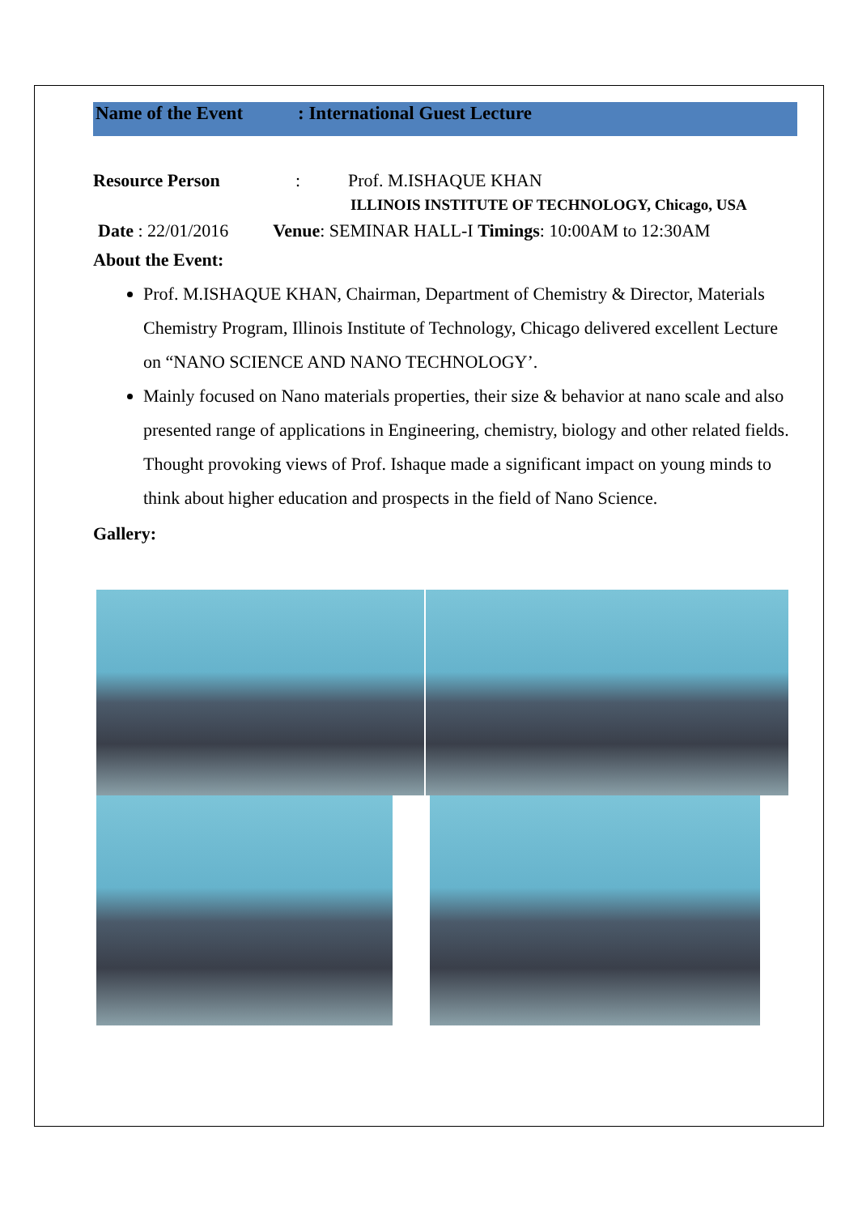Name of the Event: International Guest Lecture
Resource Person: Prof. M.ISHAQUE KHAN
ILLINOIS INSTITUTE OF TECHNOLOGY, Chicago, USA
Date : 22/01/2016 Venue: SEMINAR HALL-I Timings: 10:00AM to 12:30AM
About the Event:
Prof. M.ISHAQUE KHAN, Chairman, Department of Chemistry & Director, Materials Chemistry Program, Illinois Institute of Technology, Chicago delivered excellent Lecture on “NANO SCIENCE AND NANO TECHNOLOGY’.
Mainly focused on Nano materials properties, their size & behavior at nano scale and also presented range of applications in Engineering, chemistry, biology and other related fields. Thought provoking views of Prof. Ishaque made a significant impact on young minds to think about higher education and prospects in the field of Nano Science.
Gallery: